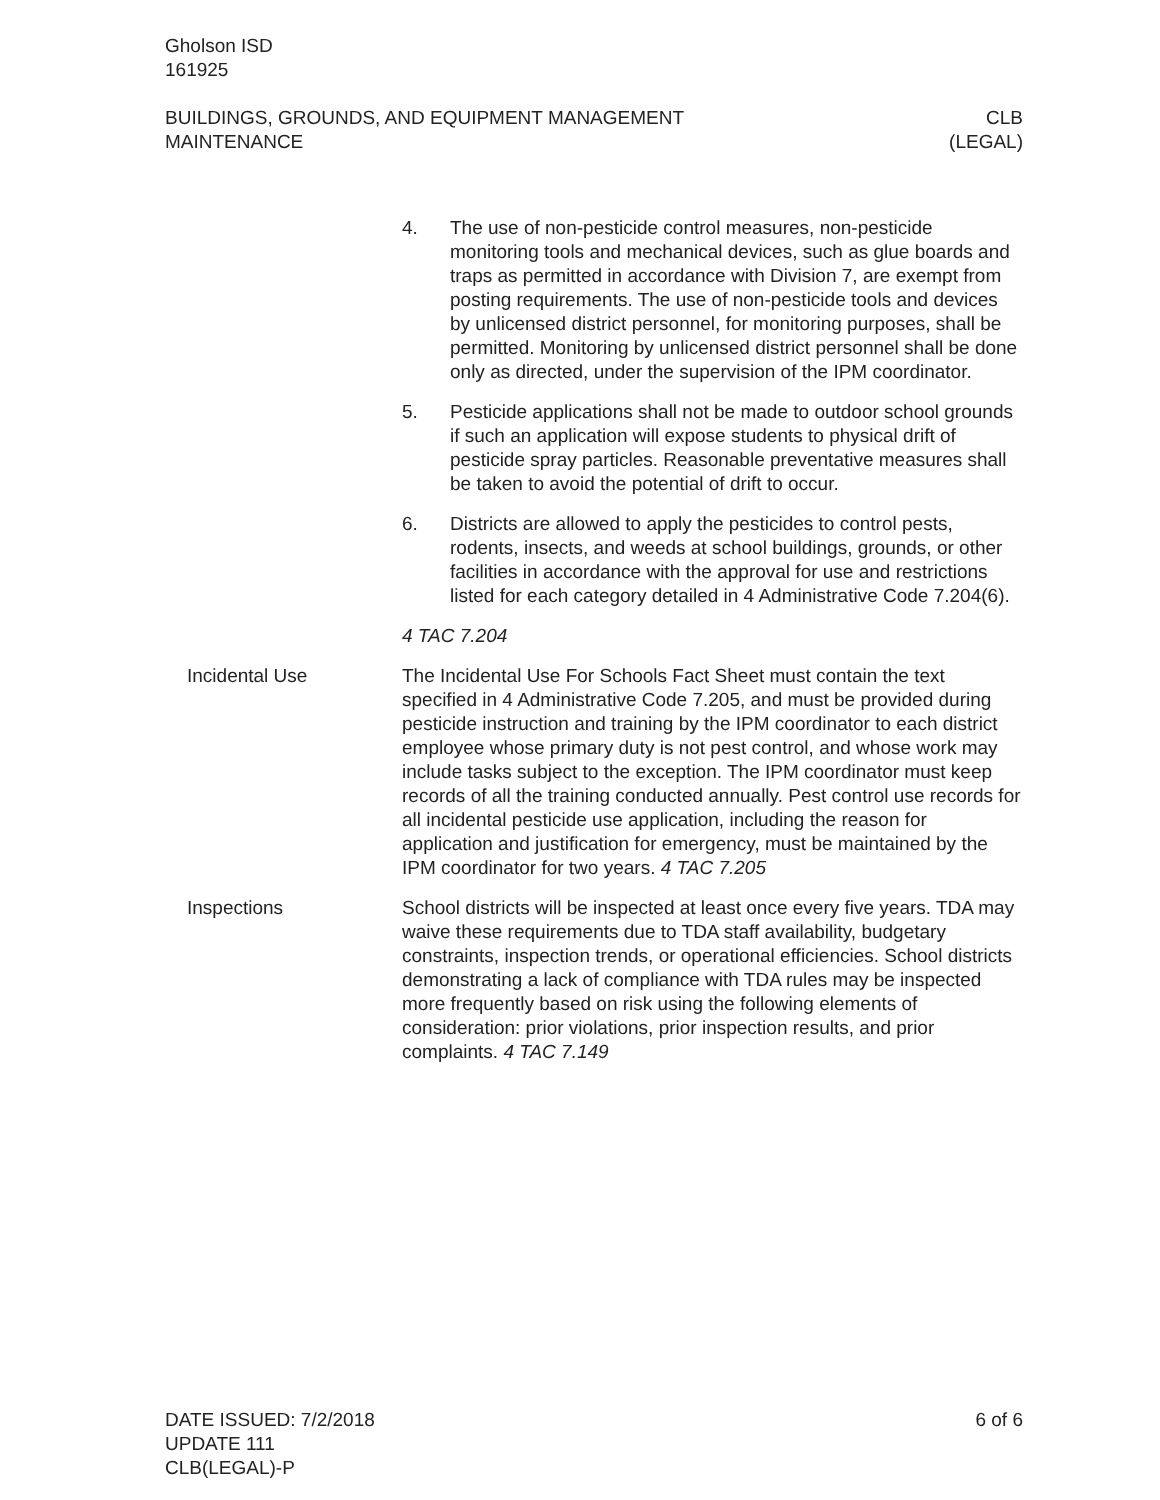Gholson ISD
161925
BUILDINGS, GROUNDS, AND EQUIPMENT MANAGEMENT
MAINTENANCE
CLB
(LEGAL)
4. The use of non-pesticide control measures, non-pesticide monitoring tools and mechanical devices, such as glue boards and traps as permitted in accordance with Division 7, are exempt from posting requirements. The use of non-pesticide tools and devices by unlicensed district personnel, for monitoring purposes, shall be permitted. Monitoring by unlicensed district personnel shall be done only as directed, under the supervision of the IPM coordinator.
5. Pesticide applications shall not be made to outdoor school grounds if such an application will expose students to physical drift of pesticide spray particles. Reasonable preventative measures shall be taken to avoid the potential of drift to occur.
6. Districts are allowed to apply the pesticides to control pests, rodents, insects, and weeds at school buildings, grounds, or other facilities in accordance with the approval for use and restrictions listed for each category detailed in 4 Administrative Code 7.204(6).
4 TAC 7.204
Incidental Use The Incidental Use For Schools Fact Sheet must contain the text specified in 4 Administrative Code 7.205, and must be provided during pesticide instruction and training by the IPM coordinator to each district employee whose primary duty is not pest control, and whose work may include tasks subject to the exception. The IPM coordinator must keep records of all the training conducted annually. Pest control use records for all incidental pesticide use application, including the reason for application and justification for emergency, must be maintained by the IPM coordinator for two years. 4 TAC 7.205
Inspections School districts will be inspected at least once every five years. TDA may waive these requirements due to TDA staff availability, budgetary constraints, inspection trends, or operational efficiencies. School districts demonstrating a lack of compliance with TDA rules may be inspected more frequently based on risk using the following elements of consideration: prior violations, prior inspection results, and prior complaints. 4 TAC 7.149
DATE ISSUED: 7/2/2018
UPDATE 111
CLB(LEGAL)-P
6 of 6